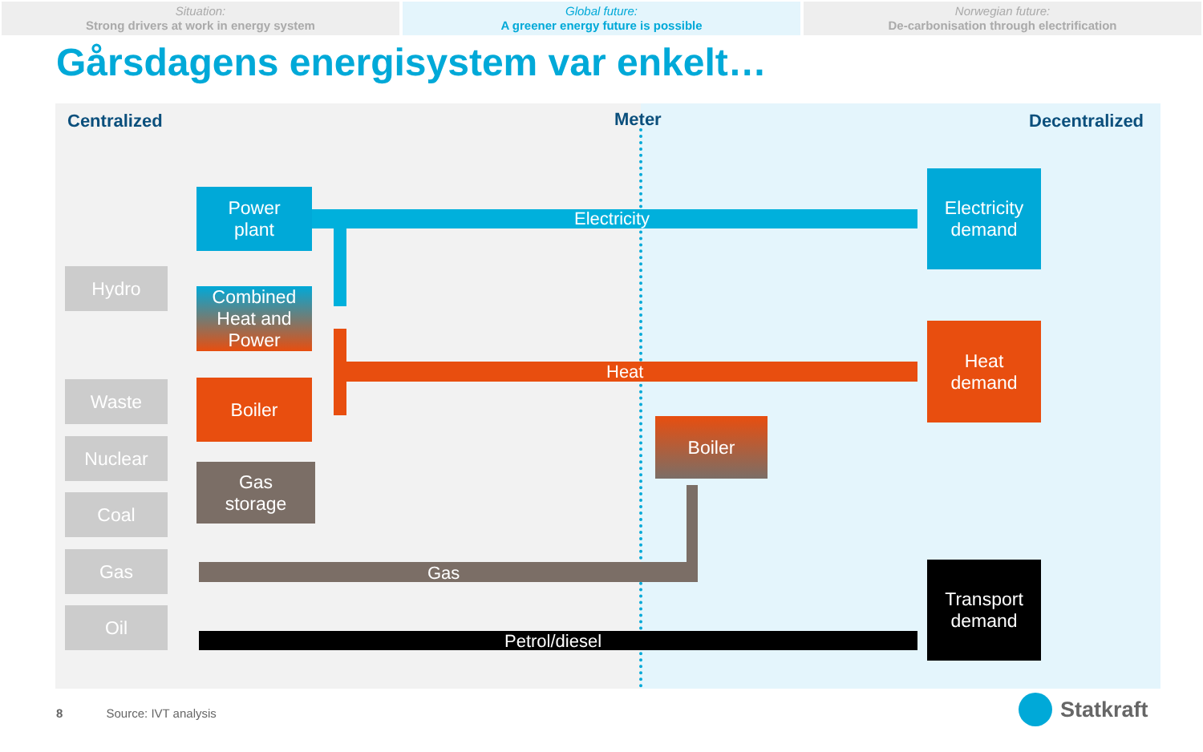Situation:
Strong drivers at work in energy system
Global future:
A greener energy future is possible
Norwegian future:
De-carbonisation through electrification
Gårsdagens energisystem var enkelt…
Centralized Meter Decentralized
Electricity
Heat
Gas
Petrol/diesel
Hydro
Waste
Nuclear
Coal
Gas
Oil
Power
plant
Combined
Heat and
Power
Boiler
Gas
storage
Boiler
Electricity
demand
Heat
demand
Transport
demand
8 Source: IVT analysis Statkraft